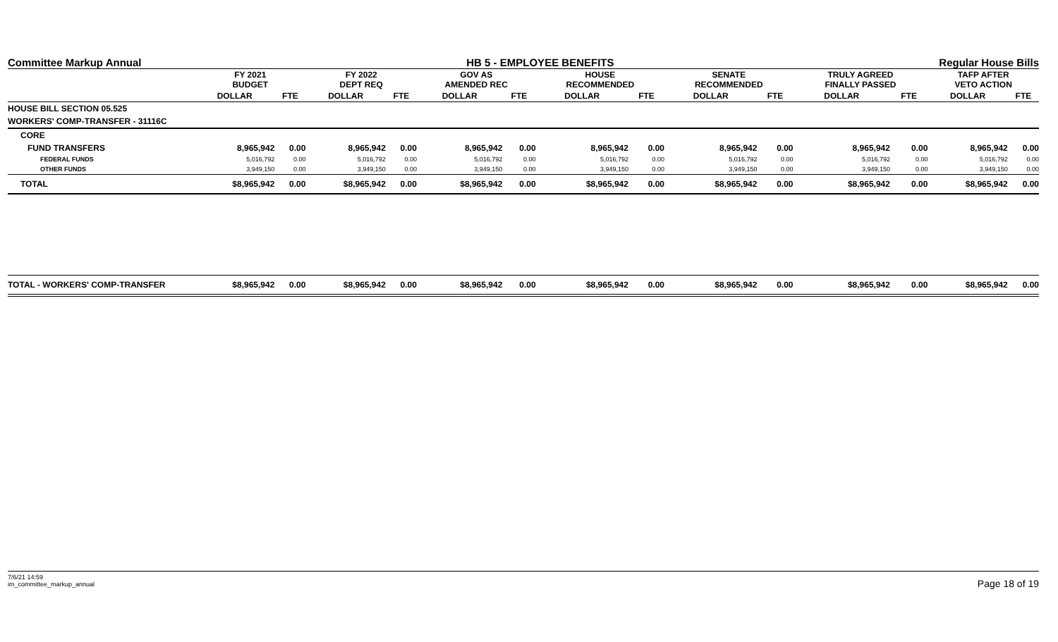Committee Markup Annual HB 5 - EMPLOYEE BENEFITS Regular House Bills
| | FY 2021 BUDGET | | FY 2022 DEPT REQ | | GOV AS AMENDED REC | | HOUSE RECOMMENDED | | SENATE RECOMMENDED | | TRULY AGREED FINALLY PASSED | | TAFP AFTER VETO ACTION | |
| --- | --- | --- | --- | --- | --- | --- | --- | --- | --- | --- | --- | --- | --- | --- |
| | DOLLAR | FTE | DOLLAR | FTE | DOLLAR | FTE | DOLLAR | FTE | DOLLAR | FTE | DOLLAR | FTE | DOLLAR | FTE |
| HOUSE BILL SECTION 05.525 | | | | | | | | | | | | | | |
| WORKERS' COMP-TRANSFER - 31116C | | | | | | | | | | | | | | |
| CORE | | | | | | | | | | | | | | |
| FUND TRANSFERS | 8,965,942 | 0.00 | 8,965,942 | 0.00 | 8,965,942 | 0.00 | 8,965,942 | 0.00 | 8,965,942 | 0.00 | 8,965,942 | 0.00 | 8,965,942 | 0.00 |
| FEDERAL FUNDS | 5,016,792 | 0.00 | 5,016,792 | 0.00 | 5,016,792 | 0.00 | 5,016,792 | 0.00 | 5,016,792 | 0.00 | 5,016,792 | 0.00 | 5,016,792 | 0.00 |
| OTHER FUNDS | 3,949,150 | 0.00 | 3,949,150 | 0.00 | 3,949,150 | 0.00 | 3,949,150 | 0.00 | 3,949,150 | 0.00 | 3,949,150 | 0.00 | 3,949,150 | 0.00 |
| TOTAL | $8,965,942 | 0.00 | $8,965,942 | 0.00 | $8,965,942 | 0.00 | $8,965,942 | 0.00 | $8,965,942 | 0.00 | $8,965,942 | 0.00 | $8,965,942 | 0.00 |
| TOTAL - WORKERS' COMP-TRANSFER | $8,965,942 | 0.00 | $8,965,942 | 0.00 | $8,965,942 | 0.00 | $8,965,942 | 0.00 | $8,965,942 | 0.00 | $8,965,942 | 0.00 | $8,965,942 | 0.00 |
7/6/21 14:59
im_committee_markup_annual
Page 18 of 19